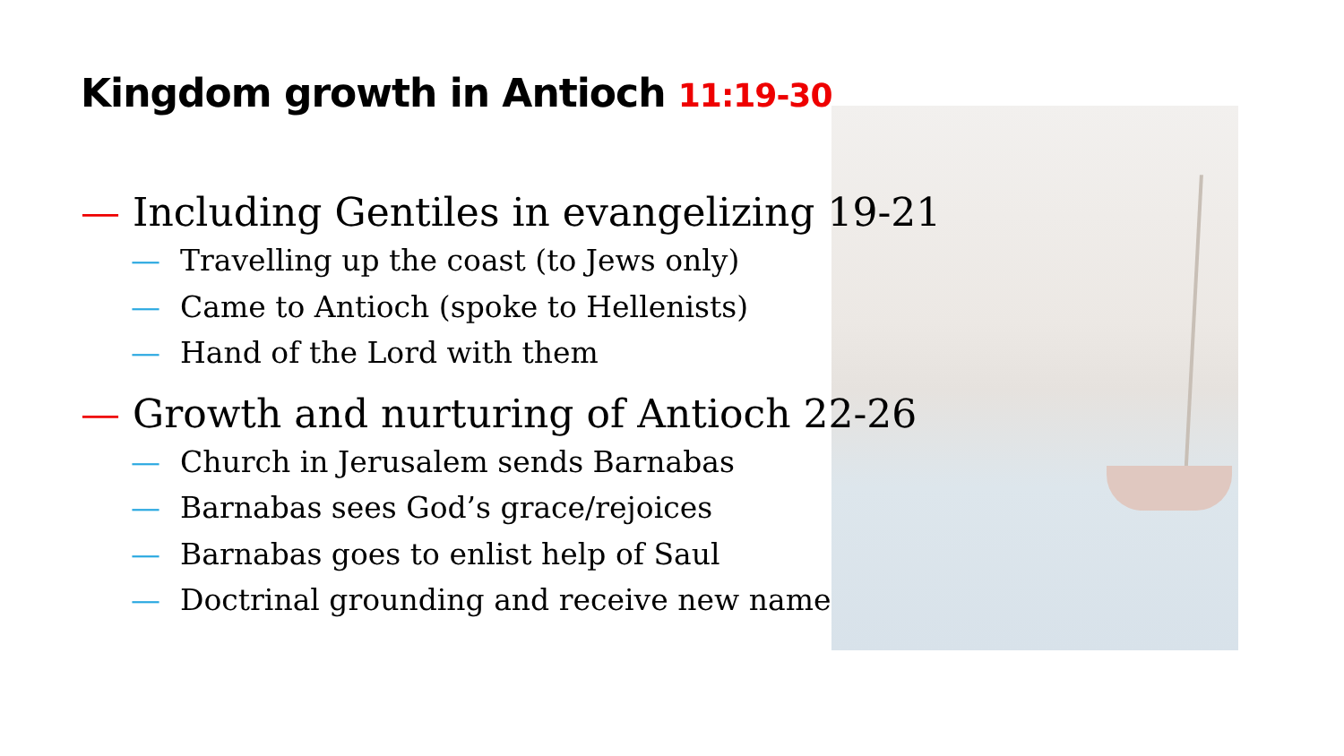Kingdom growth in Antioch 11:19-30
— Including Gentiles in evangelizing 19-21
— Travelling up the coast (to Jews only)
— Came to Antioch (spoke to Hellenists)
— Hand of the Lord with them
— Growth and nurturing of Antioch 22-26
— Church in Jerusalem sends Barnabas
— Barnabas sees God’s grace/rejoices
— Barnabas goes to enlist help of Saul
— Doctrinal grounding and receive new name